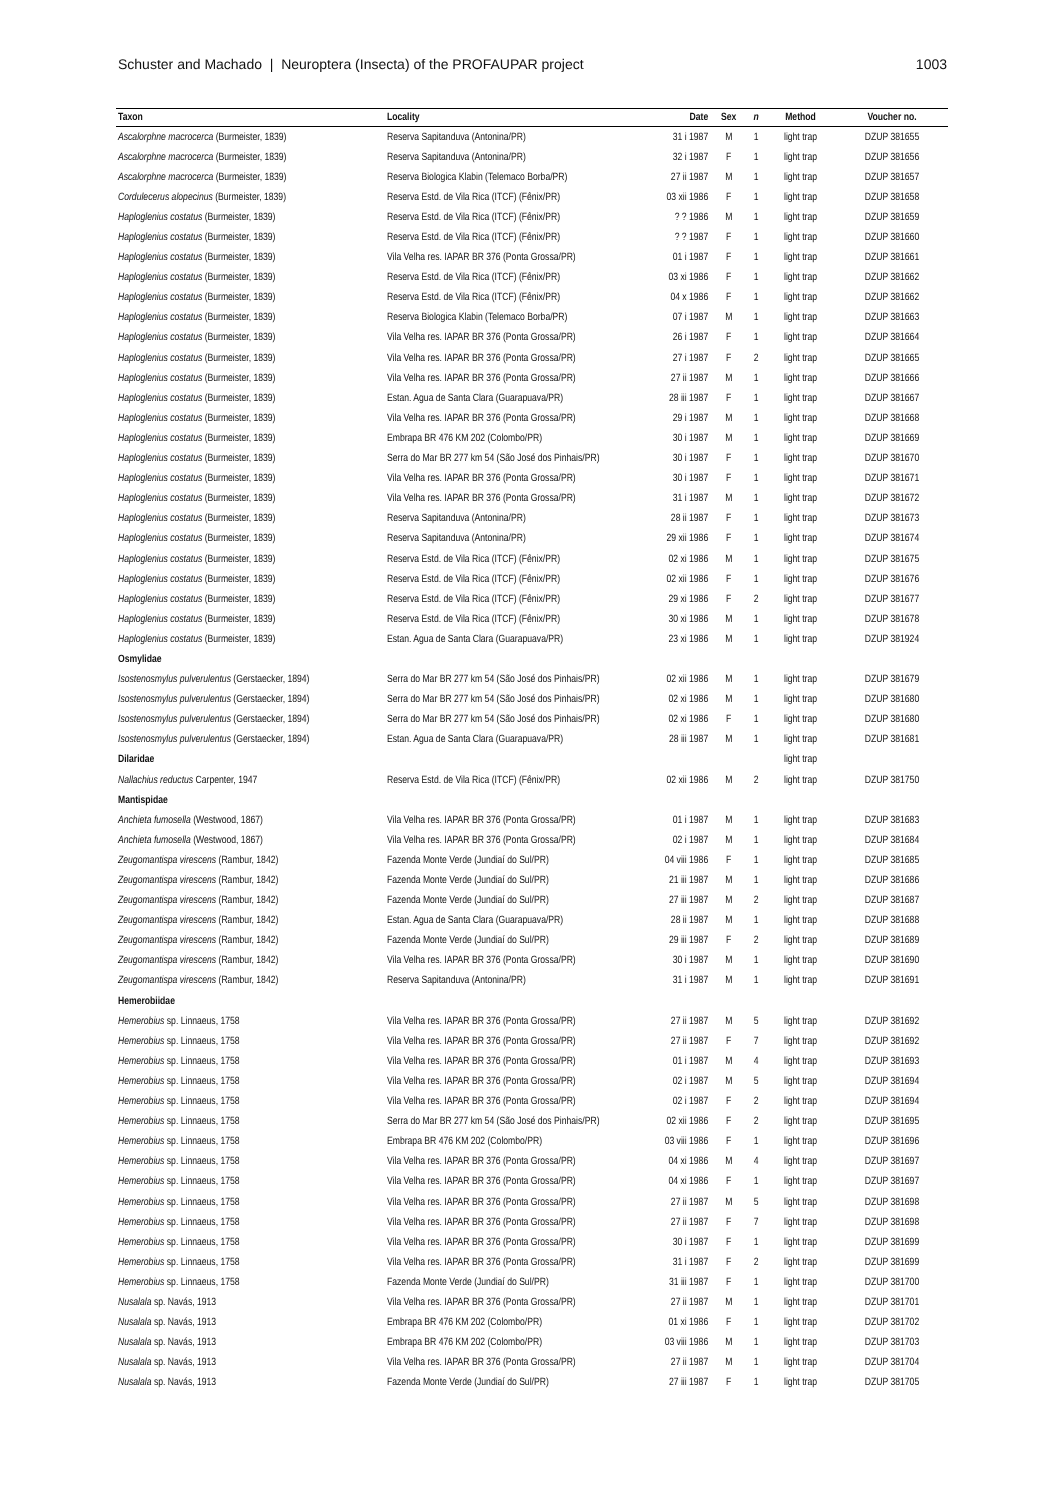Schuster and Machado | Neuroptera (Insecta) of the PROFAUPAR project 1003
| Taxon | Locality | Date | Sex | n | Method | Voucher no. |
| --- | --- | --- | --- | --- | --- | --- |
| Ascalorphne macrocerca (Burmeister, 1839) | Reserva Sapitanduva (Antonina/PR) | 31 i 1987 | M | 1 | light trap | DZUP 381655 |
| Ascalorphne macrocerca (Burmeister, 1839) | Reserva Sapitanduva (Antonina/PR) | 32 i 1987 | F | 1 | light trap | DZUP 381656 |
| Ascalorphne macrocerca (Burmeister, 1839) | Reserva Biologica Klabin (Telemaco Borba/PR) | 27 ii 1987 | M | 1 | light trap | DZUP 381657 |
| Cordulecerus alopecinus (Burmeister, 1839) | Reserva Estd. de Vila Rica (ITCF) (Fênix/PR) | 03 xii 1986 | F | 1 | light trap | DZUP 381658 |
| Haploglenius costatus (Burmeister, 1839) | Reserva Estd. de Vila Rica (ITCF) (Fênix/PR) | ? ? 1986 | M | 1 | light trap | DZUP 381659 |
| Haploglenius costatus (Burmeister, 1839) | Reserva Estd. de Vila Rica (ITCF) (Fênix/PR) | ? ? 1987 | F | 1 | light trap | DZUP 381660 |
| Haploglenius costatus (Burmeister, 1839) | Vila Velha res. IAPAR BR 376 (Ponta Grossa/PR) | 01 i 1987 | F | 1 | light trap | DZUP 381661 |
| Haploglenius costatus (Burmeister, 1839) | Reserva Estd. de Vila Rica (ITCF) (Fênix/PR) | 03 xi 1986 | F | 1 | light trap | DZUP 381662 |
| Haploglenius costatus (Burmeister, 1839) | Reserva Estd. de Vila Rica (ITCF) (Fênix/PR) | 04 x 1986 | F | 1 | light trap | DZUP 381662 |
| Haploglenius costatus (Burmeister, 1839) | Reserva Biologica Klabin (Telemaco Borba/PR) | 07 i 1987 | M | 1 | light trap | DZUP 381663 |
| Haploglenius costatus (Burmeister, 1839) | Vila Velha res. IAPAR BR 376 (Ponta Grossa/PR) | 26 i 1987 | F | 1 | light trap | DZUP 381664 |
| Haploglenius costatus (Burmeister, 1839) | Vila Velha res. IAPAR BR 376 (Ponta Grossa/PR) | 27 i 1987 | F | 2 | light trap | DZUP 381665 |
| Haploglenius costatus (Burmeister, 1839) | Vila Velha res. IAPAR BR 376 (Ponta Grossa/PR) | 27 ii 1987 | M | 1 | light trap | DZUP 381666 |
| Haploglenius costatus (Burmeister, 1839) | Estan. Agua de Santa Clara (Guarapuava/PR) | 28 iii 1987 | F | 1 | light trap | DZUP 381667 |
| Haploglenius costatus (Burmeister, 1839) | Vila Velha res. IAPAR BR 376 (Ponta Grossa/PR) | 29 i 1987 | M | 1 | light trap | DZUP 381668 |
| Haploglenius costatus (Burmeister, 1839) | Embrapa BR 476 KM 202 (Colombo/PR) | 30 i 1987 | M | 1 | light trap | DZUP 381669 |
| Haploglenius costatus (Burmeister, 1839) | Serra do Mar BR 277 km 54 (São José dos Pinhais/PR) | 30 i 1987 | F | 1 | light trap | DZUP 381670 |
| Haploglenius costatus (Burmeister, 1839) | Vila Velha res. IAPAR BR 376 (Ponta Grossa/PR) | 30 i 1987 | F | 1 | light trap | DZUP 381671 |
| Haploglenius costatus (Burmeister, 1839) | Vila Velha res. IAPAR BR 376 (Ponta Grossa/PR) | 31 i 1987 | M | 1 | light trap | DZUP 381672 |
| Haploglenius costatus (Burmeister, 1839) | Reserva Sapitanduva (Antonina/PR) | 28 ii 1987 | F | 1 | light trap | DZUP 381673 |
| Haploglenius costatus (Burmeister, 1839) | Reserva Sapitanduva (Antonina/PR) | 29 xii 1986 | F | 1 | light trap | DZUP 381674 |
| Haploglenius costatus (Burmeister, 1839) | Reserva Estd. de Vila Rica (ITCF) (Fênix/PR) | 02 xi 1986 | M | 1 | light trap | DZUP 381675 |
| Haploglenius costatus (Burmeister, 1839) | Reserva Estd. de Vila Rica (ITCF) (Fênix/PR) | 02 xii 1986 | F | 1 | light trap | DZUP 381676 |
| Haploglenius costatus (Burmeister, 1839) | Reserva Estd. de Vila Rica (ITCF) (Fênix/PR) | 29 xi 1986 | F | 2 | light trap | DZUP 381677 |
| Haploglenius costatus (Burmeister, 1839) | Reserva Estd. de Vila Rica (ITCF) (Fênix/PR) | 30 xi 1986 | M | 1 | light trap | DZUP 381678 |
| Haploglenius costatus (Burmeister, 1839) | Estan. Agua de Santa Clara (Guarapuava/PR) | 23 xi 1986 | M | 1 | light trap | DZUP 381924 |
| Osmylidae | | | | | | |
| Isostenosmylus pulverulentus (Gerstaecker, 1894) | Serra do Mar BR 277 km 54 (São José dos Pinhais/PR) | 02 xii 1986 | M | 1 | light trap | DZUP 381679 |
| Isostenosmylus pulverulentus (Gerstaecker, 1894) | Serra do Mar BR 277 km 54 (São José dos Pinhais/PR) | 02 xi 1986 | M | 1 | light trap | DZUP 381680 |
| Isostenosmylus pulverulentus (Gerstaecker, 1894) | Serra do Mar BR 277 km 54 (São José dos Pinhais/PR) | 02 xi 1986 | F | 1 | light trap | DZUP 381680 |
| Isostenosmylus pulverulentus (Gerstaecker, 1894) | Estan. Agua de Santa Clara (Guarapuava/PR) | 28 iii 1987 | M | 1 | light trap | DZUP 381681 |
| Dilaridae | | | | | light trap | |
| Nallachius reductus Carpenter, 1947 | Reserva Estd. de Vila Rica (ITCF) (Fênix/PR) | 02 xii 1986 | M | 2 | light trap | DZUP 381750 |
| Mantispidae | | | | | | |
| Anchieta fumosella (Westwood, 1867) | Vila Velha res. IAPAR BR 376 (Ponta Grossa/PR) | 01 i 1987 | M | 1 | light trap | DZUP 381683 |
| Anchieta fumosella (Westwood, 1867) | Vila Velha res. IAPAR BR 376 (Ponta Grossa/PR) | 02 i 1987 | M | 1 | light trap | DZUP 381684 |
| Zeugomantispa virescens (Rambur, 1842) | Fazenda Monte Verde (Jundiaí do Sul/PR) | 04 viii 1986 | F | 1 | light trap | DZUP 381685 |
| Zeugomantispa virescens (Rambur, 1842) | Fazenda Monte Verde (Jundiaí do Sul/PR) | 21 iii 1987 | M | 1 | light trap | DZUP 381686 |
| Zeugomantispa virescens (Rambur, 1842) | Fazenda Monte Verde (Jundiaí do Sul/PR) | 27 iii 1987 | M | 2 | light trap | DZUP 381687 |
| Zeugomantispa virescens (Rambur, 1842) | Estan. Agua de Santa Clara (Guarapuava/PR) | 28 ii 1987 | M | 1 | light trap | DZUP 381688 |
| Zeugomantispa virescens (Rambur, 1842) | Fazenda Monte Verde (Jundiaí do Sul/PR) | 29 iii 1987 | F | 2 | light trap | DZUP 381689 |
| Zeugomantispa virescens (Rambur, 1842) | Vila Velha res. IAPAR BR 376 (Ponta Grossa/PR) | 30 i 1987 | M | 1 | light trap | DZUP 381690 |
| Zeugomantispa virescens (Rambur, 1842) | Reserva Sapitanduva (Antonina/PR) | 31 i 1987 | M | 1 | light trap | DZUP 381691 |
| Hemerobiidae | | | | | | |
| Hemerobius sp. Linnaeus, 1758 | Vila Velha res. IAPAR BR 376 (Ponta Grossa/PR) | 27 ii 1987 | M | 5 | light trap | DZUP 381692 |
| Hemerobius sp. Linnaeus, 1758 | Vila Velha res. IAPAR BR 376 (Ponta Grossa/PR) | 27 ii 1987 | F | 7 | light trap | DZUP 381692 |
| Hemerobius sp. Linnaeus, 1758 | Vila Velha res. IAPAR BR 376 (Ponta Grossa/PR) | 01 i 1987 | M | 4 | light trap | DZUP 381693 |
| Hemerobius sp. Linnaeus, 1758 | Vila Velha res. IAPAR BR 376 (Ponta Grossa/PR) | 02 i 1987 | M | 5 | light trap | DZUP 381694 |
| Hemerobius sp. Linnaeus, 1758 | Vila Velha res. IAPAR BR 376 (Ponta Grossa/PR) | 02 i 1987 | F | 2 | light trap | DZUP 381694 |
| Hemerobius sp. Linnaeus, 1758 | Serra do Mar BR 277 km 54 (São José dos Pinhais/PR) | 02 xii 1986 | F | 2 | light trap | DZUP 381695 |
| Hemerobius sp. Linnaeus, 1758 | Embrapa BR 476 KM 202 (Colombo/PR) | 03 viii 1986 | F | 1 | light trap | DZUP 381696 |
| Hemerobius sp. Linnaeus, 1758 | Vila Velha res. IAPAR BR 376 (Ponta Grossa/PR) | 04 xi 1986 | M | 4 | light trap | DZUP 381697 |
| Hemerobius sp. Linnaeus, 1758 | Vila Velha res. IAPAR BR 376 (Ponta Grossa/PR) | 04 xi 1986 | F | 1 | light trap | DZUP 381697 |
| Hemerobius sp. Linnaeus, 1758 | Vila Velha res. IAPAR BR 376 (Ponta Grossa/PR) | 27 ii 1987 | M | 5 | light trap | DZUP 381698 |
| Hemerobius sp. Linnaeus, 1758 | Vila Velha res. IAPAR BR 376 (Ponta Grossa/PR) | 27 ii 1987 | F | 7 | light trap | DZUP 381698 |
| Hemerobius sp. Linnaeus, 1758 | Vila Velha res. IAPAR BR 376 (Ponta Grossa/PR) | 30 i 1987 | F | 1 | light trap | DZUP 381699 |
| Hemerobius sp. Linnaeus, 1758 | Vila Velha res. IAPAR BR 376 (Ponta Grossa/PR) | 31 i 1987 | F | 2 | light trap | DZUP 381699 |
| Hemerobius sp. Linnaeus, 1758 | Fazenda Monte Verde (Jundiaí do Sul/PR) | 31 iii 1987 | F | 1 | light trap | DZUP 381700 |
| Nusalala sp. Navás, 1913 | Vila Velha res. IAPAR BR 376 (Ponta Grossa/PR) | 27 ii 1987 | M | 1 | light trap | DZUP 381701 |
| Nusalala sp. Navás, 1913 | Embrapa BR 476 KM 202 (Colombo/PR) | 01 xi 1986 | F | 1 | light trap | DZUP 381702 |
| Nusalala sp. Navás, 1913 | Embrapa BR 476 KM 202 (Colombo/PR) | 03 viii 1986 | M | 1 | light trap | DZUP 381703 |
| Nusalala sp. Navás, 1913 | Vila Velha res. IAPAR BR 376 (Ponta Grossa/PR) | 27 ii 1987 | M | 1 | light trap | DZUP 381704 |
| Nusalala sp. Navás, 1913 | Fazenda Monte Verde (Jundiaí do Sul/PR) | 27 iii 1987 | F | 1 | light trap | DZUP 381705 |